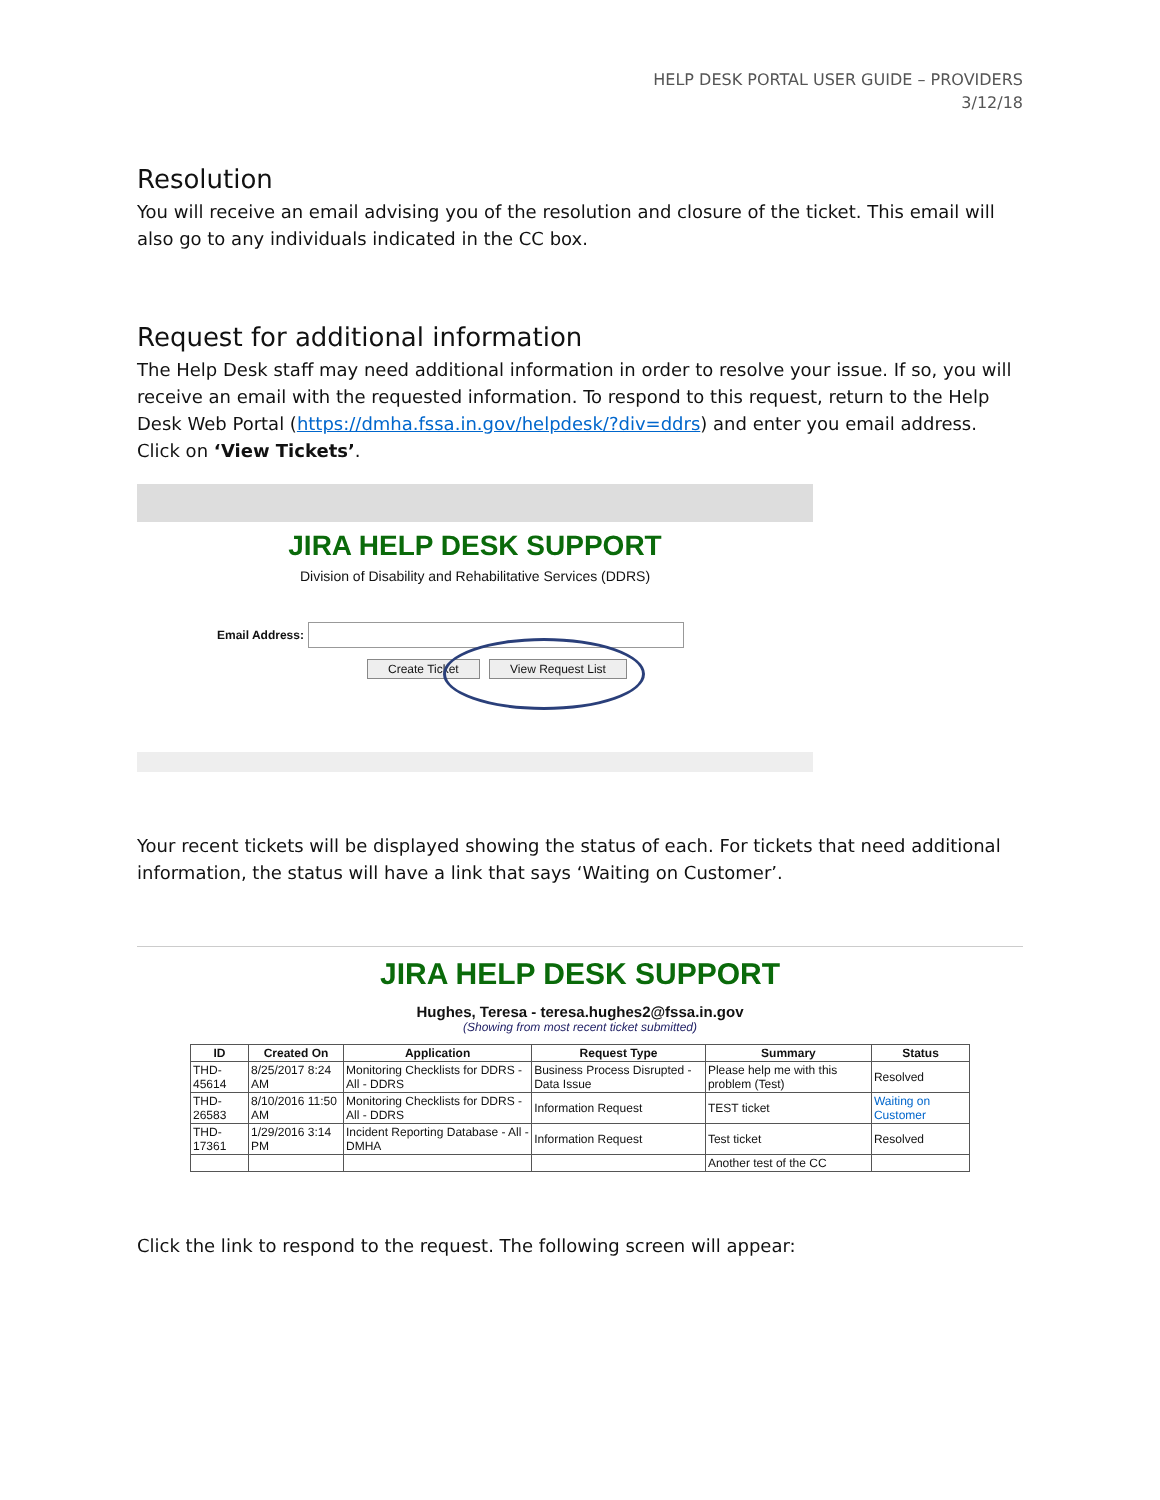HELP DESK PORTAL USER GUIDE – PROVIDERS
3/12/18
Resolution
You will receive an email advising you of the resolution and closure of the ticket. This email will also go to any individuals indicated in the CC box.
Request for additional information
The Help Desk staff may need additional information in order to resolve your issue. If so, you will receive an email with the requested information. To respond to this request, return to the Help Desk Web Portal (https://dmha.fssa.in.gov/helpdesk/?div=ddrs) and enter you email address. Click on ‘View Tickets’.
JIRA HELP DESK SUPPORT
Division of Disability and Rehabilitative Services (DDRS)
Email Address:
Create Ticket View Request List
Your recent tickets will be displayed showing the status of each. For tickets that need additional information, the status will have a link that says ‘Waiting on Customer’.
JIRA HELP DESK SUPPORT
Hughes, Teresa - teresa.hughes2@fssa.in.gov
(Showing from most recent ticket submitted)
| ID | Created On | Application | Request Type | Summary | Status |
| --- | --- | --- | --- | --- | --- |
| THD-45614 | 8/25/2017 8:24 AM | Monitoring Checklists for DDRS - All - DDRS | Business Process Disrupted - Data Issue | Please help me with this problem (Test) | Resolved |
| THD-26583 | 8/10/2016 11:50 AM | Monitoring Checklists for DDRS - All - DDRS | Information Request | TEST ticket | Waiting on Customer |
| THD-17361 | 1/29/2016 3:14 PM | Incident Reporting Database - All - DMHA | Information Request | Test ticket | Resolved |
| | | | | Another test of the CC | |
Click the link to respond to the request. The following screen will appear: